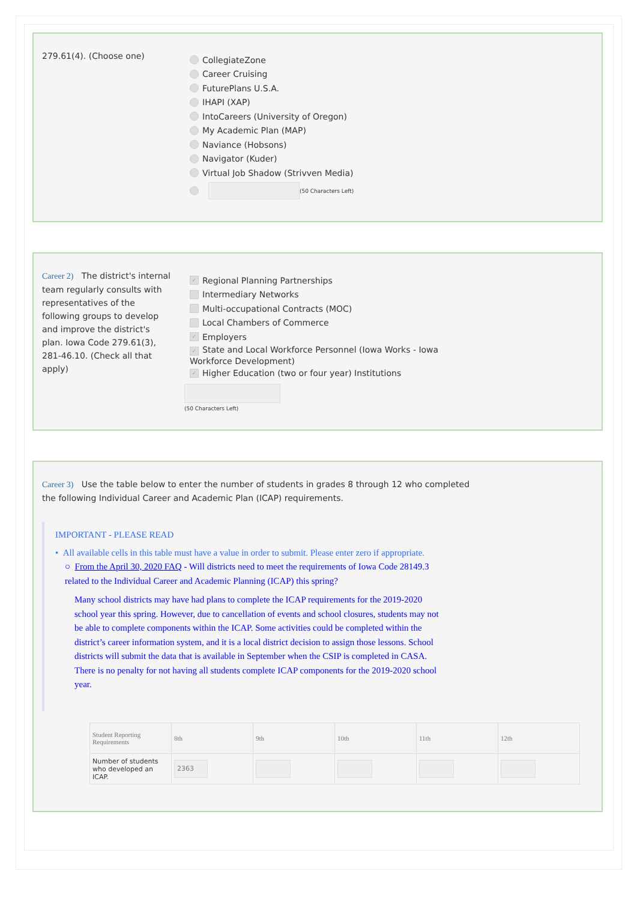279.61(4). (Choose one)
CollegiateZone
Career Cruising
FuturePlans U.S.A.
IHAPI (XAP)
IntoCareers (University of Oregon)
My Academic Plan (MAP)
Naviance (Hobsons)
Navigator (Kuder)
Virtual Job Shadow (Strivven Media)
(50 Characters Left)
Career 2) The district's internal team regularly consults with representatives of the following groups to develop and improve the district's plan. Iowa Code 279.61(3), 281-46.10. (Check all that apply)
✓ Regional Planning Partnerships
Intermediary Networks
Multi-occupational Contracts (MOC)
Local Chambers of Commerce
✓ Employers
✓ State and Local Workforce Personnel (Iowa Works - Iowa Workforce Development)
✓ Higher Education (two or four year) Institutions
(50 Characters Left)
Career 3) Use the table below to enter the number of students in grades 8 through 12 who completed the following Individual Career and Academic Plan (ICAP) requirements.
IMPORTANT - PLEASE READ
• All available cells in this table must have a value in order to submit. Please enter zero if appropriate.
○ From the April 30, 2020 FAQ - Will districts need to meet the requirements of Iowa Code 28149.3 related to the Individual Career and Academic Planning (ICAP) this spring?
Many school districts may have had plans to complete the ICAP requirements for the 2019-2020 school year this spring. However, due to cancellation of events and school closures, students may not be able to complete components within the ICAP. Some activities could be completed within the district’s career information system, and it is a local district decision to assign those lessons. School districts will submit the data that is available in September when the CSIP is completed in CASA. There is no penalty for not having all students complete ICAP components for the 2019-2020 school year.
| Student Reporting Requirements | 8th | 9th | 10th | 11th | 12th |
| --- | --- | --- | --- | --- | --- |
| Number of students who developed an ICAP. | 2363 | | | | |